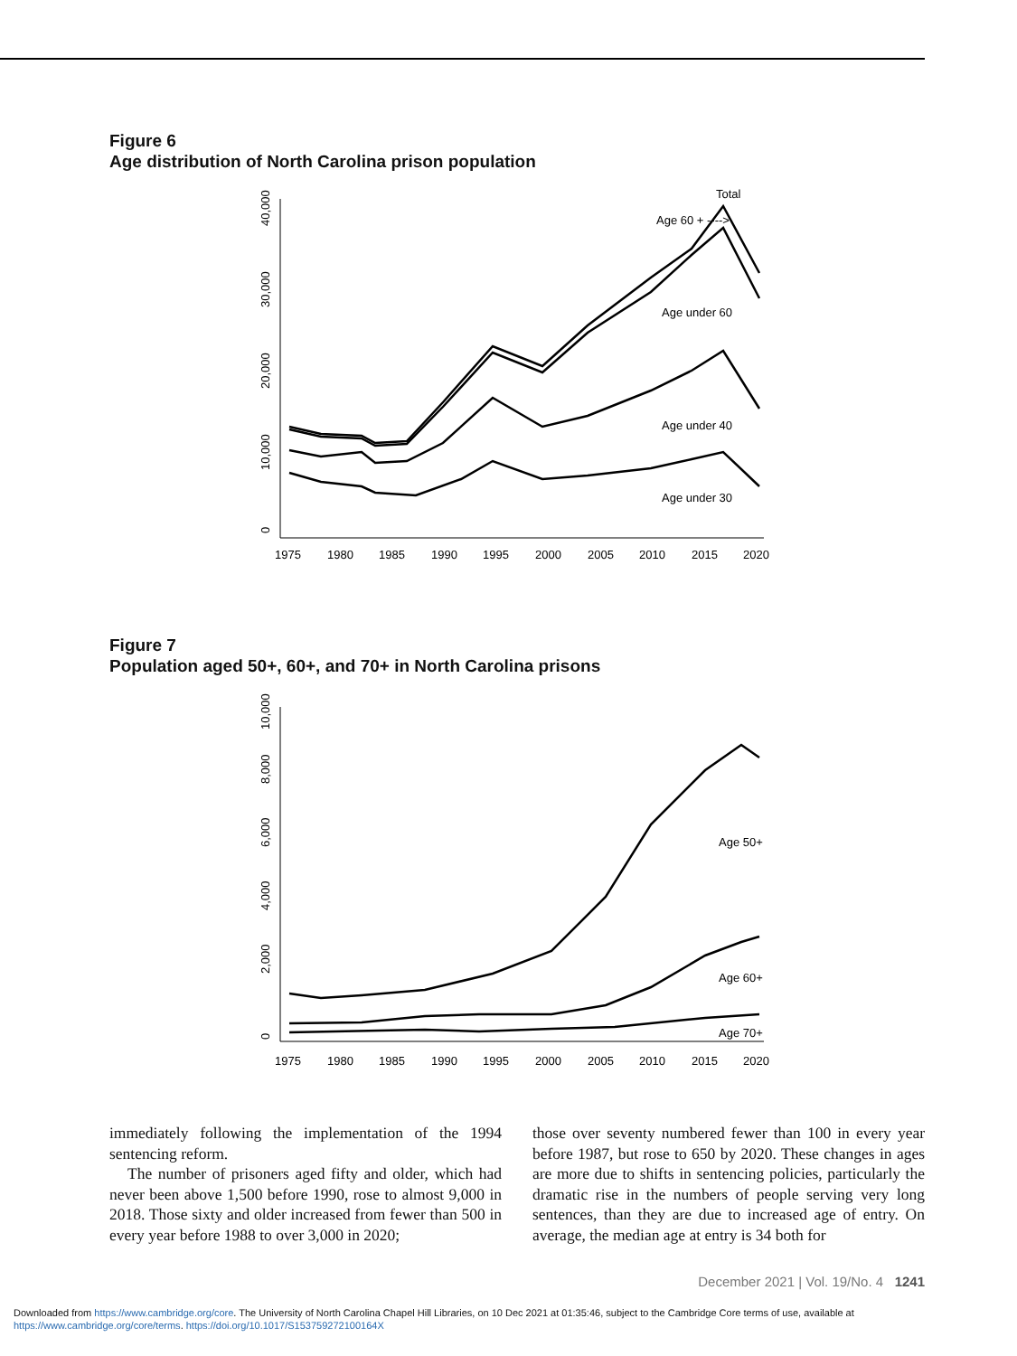Figure 6
Age distribution of North Carolina prison population
0
10,000
20,000
30,000
40,000
1975
1980
1985
1990
1995
2000
2005
2010
2015
2020
Total
Age 60 + ---->
Age under 60
Age under 40
Age under 30
Figure 7
Population aged 50+, 60+, and 70+ in North Carolina prisons
0
2,000
4,000
6,000
8,000
10,000
1975
1980
1985
1990
1995
2000
2005
2010
2015
2020
Age 50+
Age 60+
Age 70+
immediately following the implementation of the 1994 sentencing reform.
The number of prisoners aged fifty and older, which had never been above 1,500 before 1990, rose to almost 9,000 in 2018. Those sixty and older increased from fewer than 500 in every year before 1988 to over 3,000 in 2020;
those over seventy numbered fewer than 100 in every year before 1987, but rose to 650 by 2020. These changes in ages are more due to shifts in sentencing policies, particularly the dramatic rise in the numbers of people serving very long sentences, than they are due to increased age of entry. On average, the median age at entry is 34 both for
December 2021 | Vol. 19/No. 4 1241
Downloaded from https://www.cambridge.org/core. The University of North Carolina Chapel Hill Libraries, on 10 Dec 2021 at 01:35:46, subject to the Cambridge Core terms of use, available at https://www.cambridge.org/core/terms. https://doi.org/10.1017/S153759272100164X